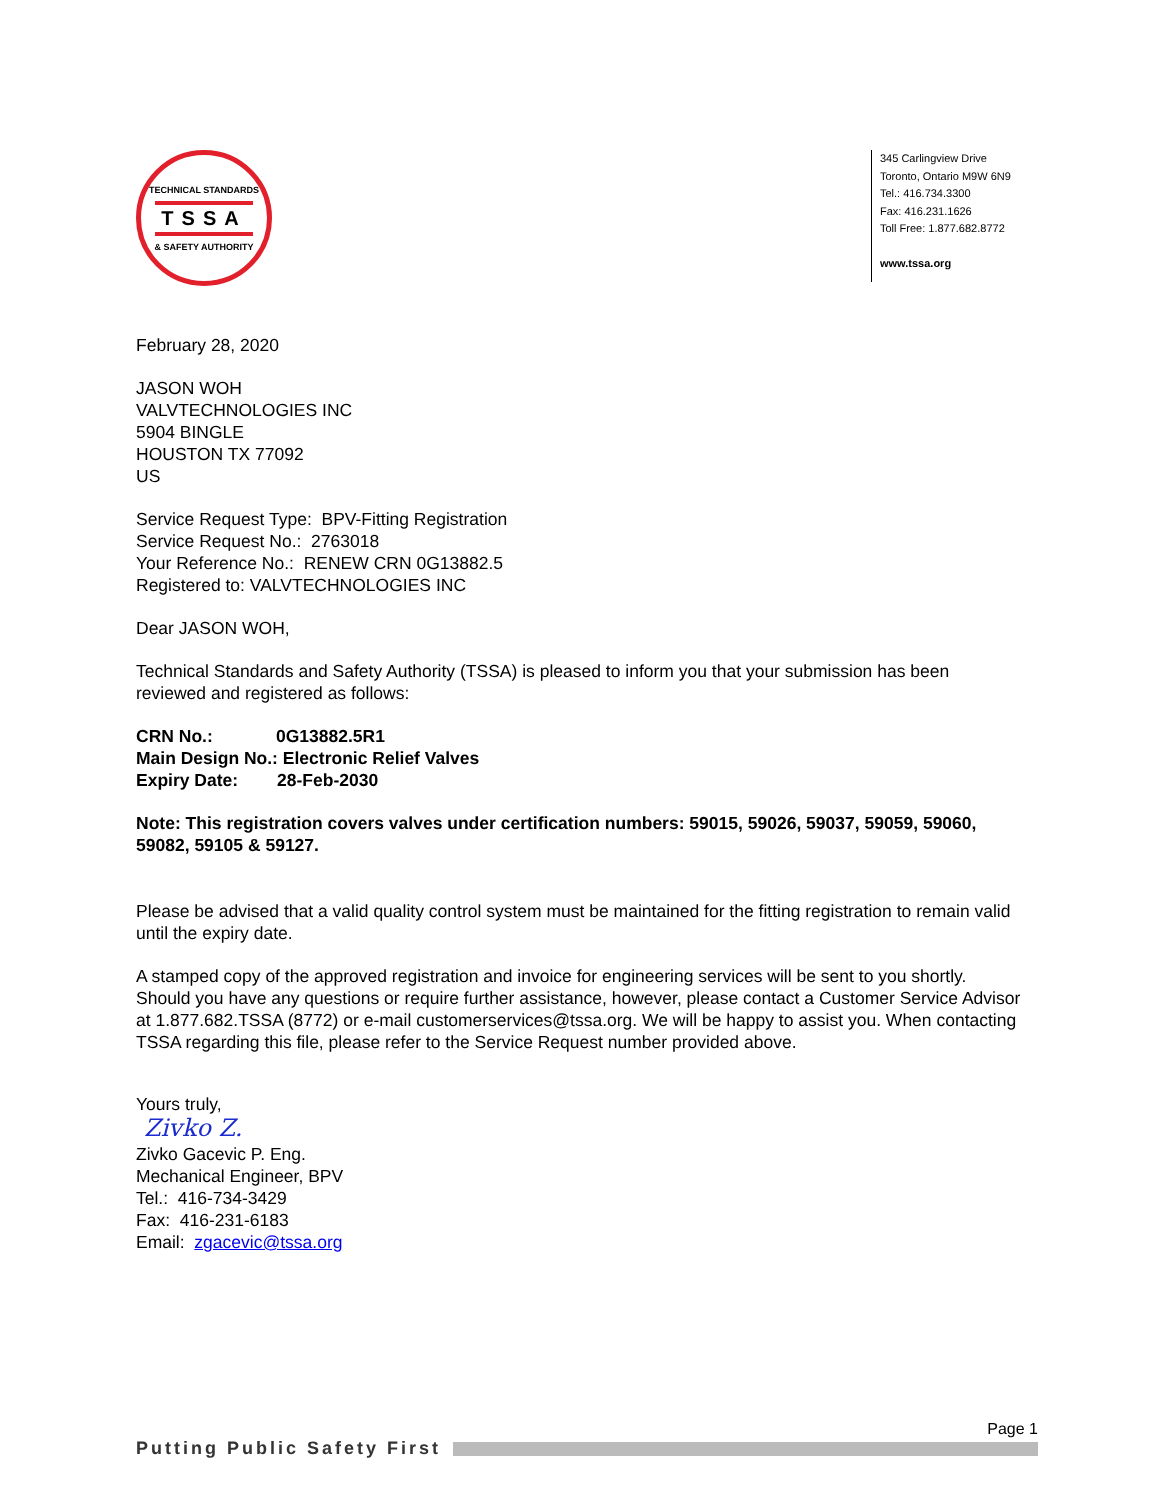TECHNICAL STANDARDS
TSSA
& SAFETY AUTHORITY
345 Carlingview Drive
Toronto, Ontario M9W 6N9
Tel.: 416.734.3300
Fax: 416.231.1626
Toll Free: 1.877.682.8772
www.tssa.org
February 28, 2020
JASON WOH
VALVTECHNOLOGIES INC
5904 BINGLE
HOUSTON TX 77092
US
Service Request Type: BPV-Fitting Registration
Service Request No.: 2763018
Your Reference No.: RENEW CRN 0G13882.5
Registered to: VALVTECHNOLOGIES INC
Dear JASON WOH,
Technical Standards and Safety Authority (TSSA) is pleased to inform you that your submission has been reviewed and registered as follows:
CRN No.: 0G13882.5R1
Main Design No.: Electronic Relief Valves
Expiry Date: 28-Feb-2030
Note: This registration covers valves under certification numbers: 59015, 59026, 59037, 59059, 59060, 59082, 59105 & 59127.
Please be advised that a valid quality control system must be maintained for the fitting registration to remain valid until the expiry date.
A stamped copy of the approved registration and invoice for engineering services will be sent to you shortly. Should you have any questions or require further assistance, however, please contact a Customer Service Advisor at 1.877.682.TSSA (8772) or e-mail customerservices@tssa.org. We will be happy to assist you. When contacting TSSA regarding this file, please refer to the Service Request number provided above.
Yours truly,
Zivko Z.
Zivko Gacevic P. Eng.
Mechanical Engineer, BPV
Tel.: 416-734-3429
Fax: 416-231-6183
Email: zgacevic@tssa.org
Page 1
Putting Public Safety First